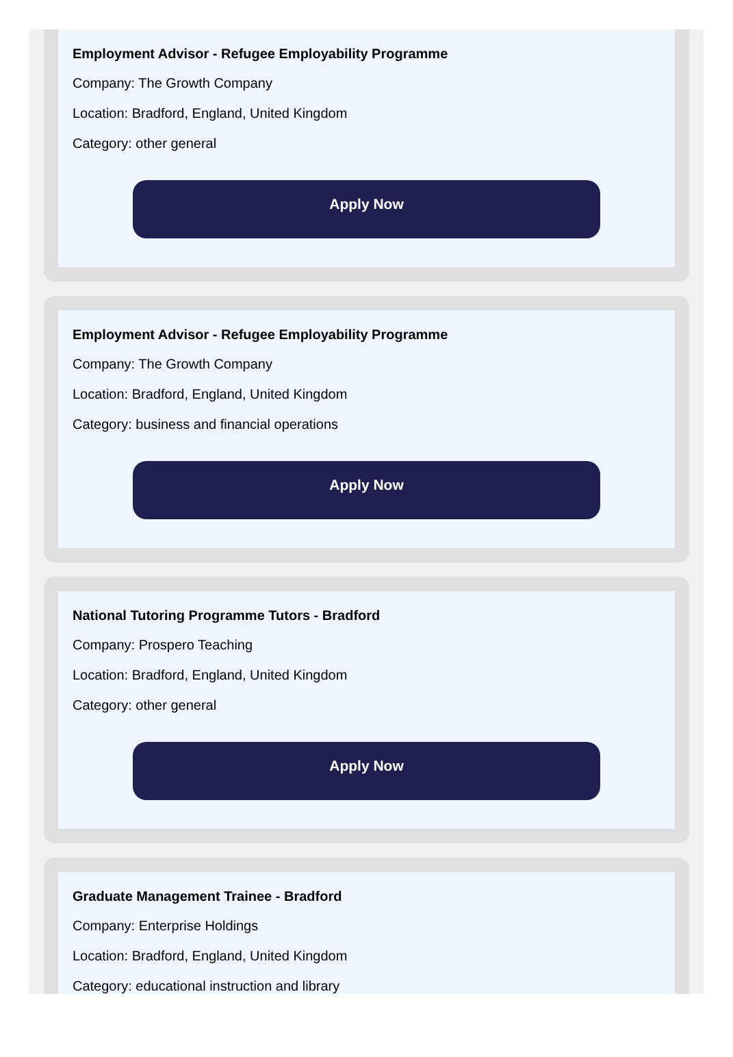Employment Advisor - Refugee Employability Programme
Company: The Growth Company
Location: Bradford, England, United Kingdom
Category: other general
Apply Now
Employment Advisor - Refugee Employability Programme
Company: The Growth Company
Location: Bradford, England, United Kingdom
Category: business and financial operations
Apply Now
National Tutoring Programme Tutors - Bradford
Company: Prospero Teaching
Location: Bradford, England, United Kingdom
Category: other general
Apply Now
Graduate Management Trainee - Bradford
Company: Enterprise Holdings
Location: Bradford, England, United Kingdom
Category: educational instruction and library